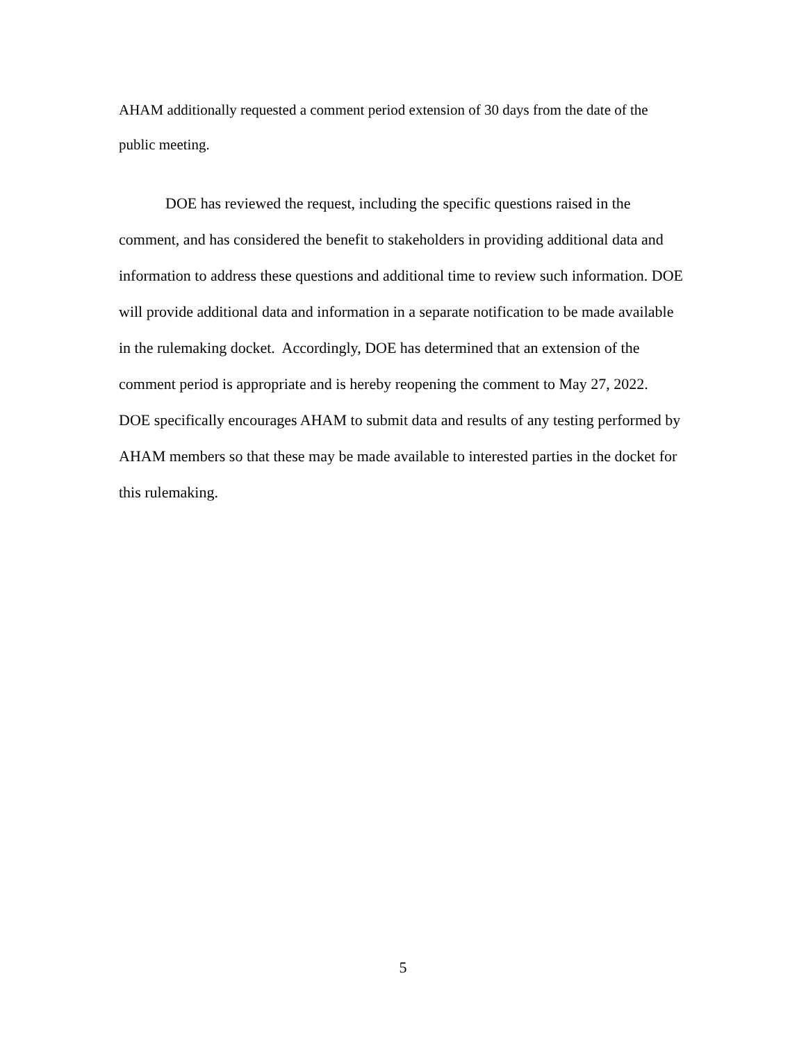AHAM additionally requested a comment period extension of 30 days from the date of the public meeting.
DOE has reviewed the request, including the specific questions raised in the comment, and has considered the benefit to stakeholders in providing additional data and information to address these questions and additional time to review such information. DOE will provide additional data and information in a separate notification to be made available in the rulemaking docket. Accordingly, DOE has determined that an extension of the comment period is appropriate and is hereby reopening the comment to May 27, 2022. DOE specifically encourages AHAM to submit data and results of any testing performed by AHAM members so that these may be made available to interested parties in the docket for this rulemaking.
5